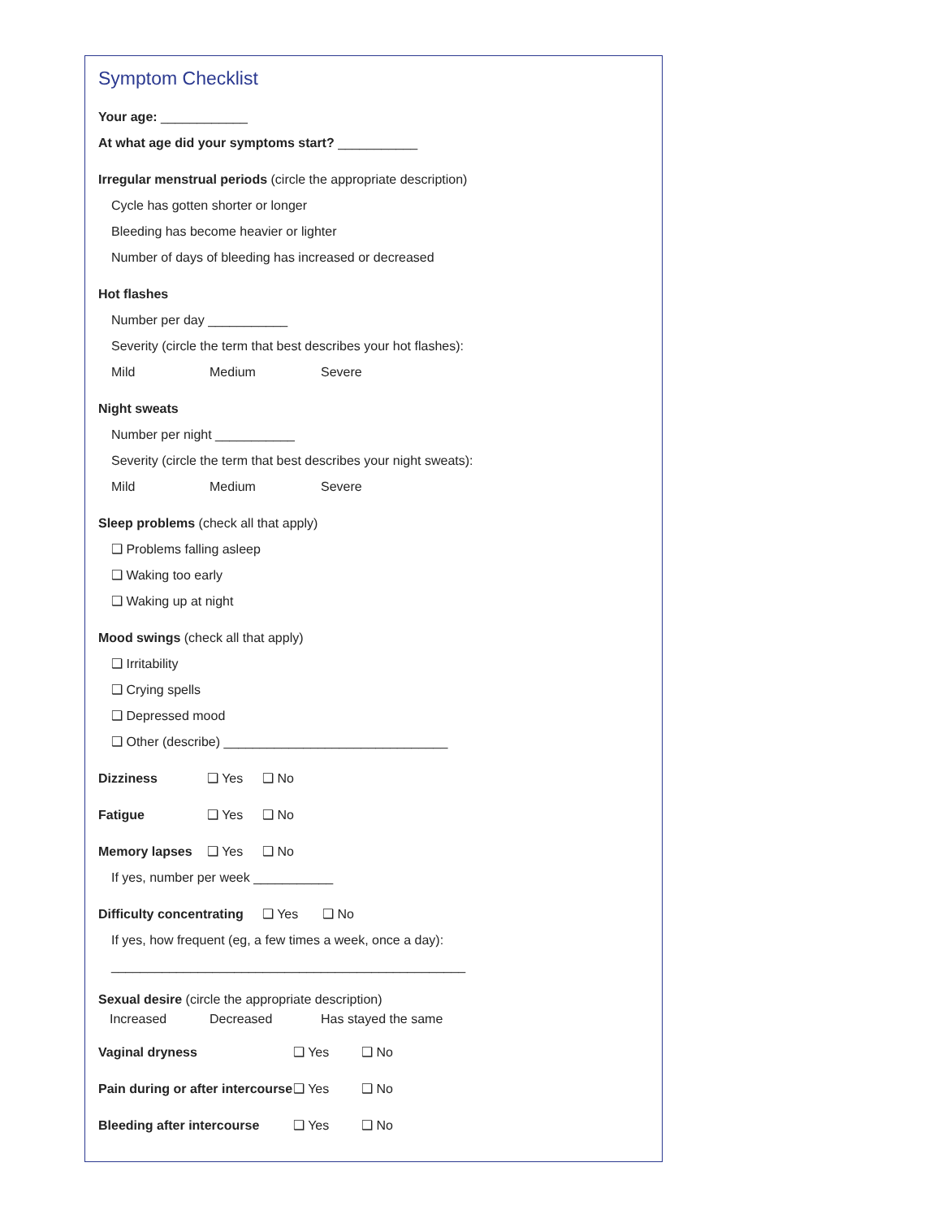Symptom Checklist
Your age: ____________
At what age did your symptoms start? ___________
Irregular menstrual periods (circle the appropriate description)
Cycle has gotten shorter or longer
Bleeding has become heavier or lighter
Number of days of bleeding has increased or decreased
Hot flashes
Number per day ___________
Severity (circle the term that best describes your hot flashes):
Mild Medium Severe
Night sweats
Number per night ___________
Severity (circle the term that best describes your night sweats):
Mild Medium Severe
Sleep problems (check all that apply)
❑ Problems falling asleep
❑ Waking too early
❑ Waking up at night
Mood swings (check all that apply)
❑ Irritability
❑ Crying spells
❑ Depressed mood
❑ Other (describe) _______________________________
Dizziness ❑ Yes ❑ No
Fatigue ❑ Yes ❑ No
Memory lapses ❑ Yes ❑ No
If yes, number per week ___________
Difficulty concentrating ❑ Yes ❑ No
If yes, how frequent (eg, a few times a week, once a day):
_________________________________________________
Sexual desire (circle the appropriate description)
Increased Decreased Has stayed the same
Vaginal dryness ❑ Yes ❑ No
Pain during or after intercourse ❑ Yes ❑ No
Bleeding after intercourse ❑ Yes ❑ No